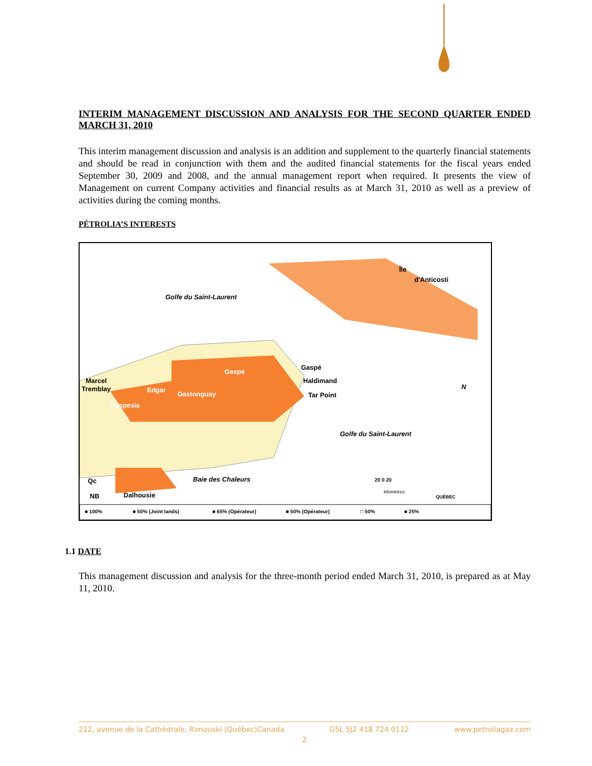INTERIM MANAGEMENT DISCUSSION AND ANALYSIS FOR THE SECOND QUARTER ENDED MARCH 31, 2010
This interim management discussion and analysis is an addition and supplement to the quarterly financial statements and should be read in conjunction with them and the audited financial statements for the fiscal years ended September 30, 2009 and 2008, and the annual management report when required. It presents the view of Management on current Company activities and financial results as at March 31, 2010 as well as a preview of activities during the coming months.
PÉTROLIA’S INTERESTS
Golfe du Saint-Laurent
Île
d'Anticosti
Gaspé
Haldimand
Tar Point
Gaspe
Gastonguay
Edgar
Gaspesia
Marcel
Tremblay
Golfe du Saint-Laurent
Baie des Chaleurs Qc
NB Dalhousie
N
20 0 20
kilomètres
QUÉBEC
■ 100% ■ 50% (Joint lands) ■ 65% (Opérateur) ■ 50% (Opérateur) □ 50% ■ 25%
1.1 DATE
This management discussion and analysis for the three-month period ended March 31, 2010, is prepared as at May 11, 2010.
212, avenue de la Cathédrale, Rimouski (Québec)Canada G5L 5J2 418 724 0112 www.petroliagaz.com
2